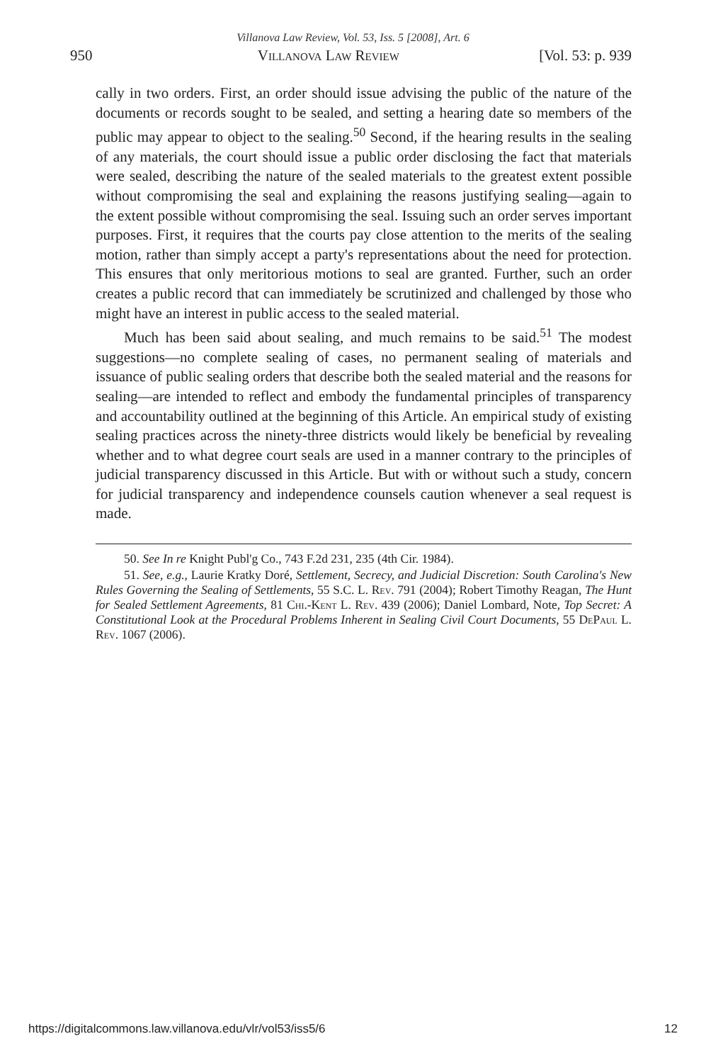Villanova Law Review, Vol. 53, Iss. 5 [2008], Art. 6
950 Villanova Law Review [Vol. 53: p. 939
cally in two orders. First, an order should issue advising the public of the nature of the documents or records sought to be sealed, and setting a hearing date so members of the public may appear to object to the sealing.<sup>50</sup> Second, if the hearing results in the sealing of any materials, the court should issue a public order disclosing the fact that materials were sealed, describing the nature of the sealed materials to the greatest extent possible without compromising the seal and explaining the reasons justifying sealing—again to the extent possible without compromising the seal. Issuing such an order serves important purposes. First, it requires that the courts pay close attention to the merits of the sealing motion, rather than simply accept a party's representations about the need for protection. This ensures that only meritorious motions to seal are granted. Further, such an order creates a public record that can immediately be scrutinized and challenged by those who might have an interest in public access to the sealed material.
Much has been said about sealing, and much remains to be said.<sup>51</sup> The modest suggestions—no complete sealing of cases, no permanent sealing of materials and issuance of public sealing orders that describe both the sealed material and the reasons for sealing—are intended to reflect and embody the fundamental principles of transparency and accountability outlined at the beginning of this Article. An empirical study of existing sealing practices across the ninety-three districts would likely be beneficial by revealing whether and to what degree court seals are used in a manner contrary to the principles of judicial transparency discussed in this Article. But with or without such a study, concern for judicial transparency and independence counsels caution whenever a seal request is made.
50. See In re Knight Publ'g Co., 743 F.2d 231, 235 (4th Cir. 1984).
51. See, e.g., Laurie Kratky Doré, Settlement, Secrecy, and Judicial Discretion: South Carolina's New Rules Governing the Sealing of Settlements, 55 S.C. L. Rev. 791 (2004); Robert Timothy Reagan, The Hunt for Sealed Settlement Agreements, 81 Chi.-Kent L. Rev. 439 (2006); Daniel Lombard, Note, Top Secret: A Constitutional Look at the Procedural Problems Inherent in Sealing Civil Court Documents, 55 DePaul L. Rev. 1067 (2006).
https://digitalcommons.law.villanova.edu/vlr/vol53/iss5/6 12